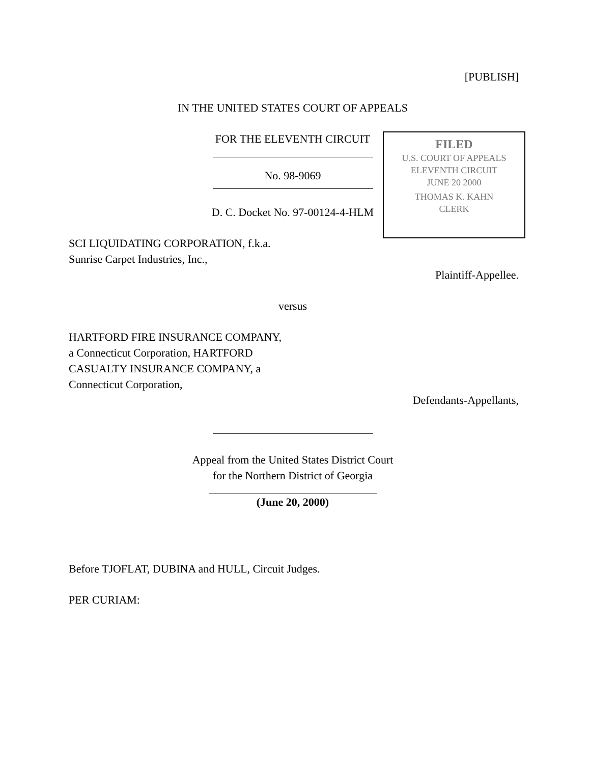[PUBLISH]
IN THE UNITED STATES COURT OF APPEALS
FOR THE ELEVENTH CIRCUIT
FILED
U.S. COURT OF APPEALS
ELEVENTH CIRCUIT
JUNE 20 2000
THOMAS K. KAHN
CLERK
No. 98-9069
D. C. Docket No. 97-00124-4-HLM
SCI LIQUIDATING CORPORATION, f.k.a.
Sunrise Carpet Industries, Inc.,
Plaintiff-Appellee.
versus
HARTFORD FIRE INSURANCE COMPANY,
a Connecticut Corporation, HARTFORD
CASUALTY INSURANCE COMPANY, a
Connecticut Corporation,
Defendants-Appellants,
Appeal from the United States District Court
for the Northern District of Georgia
(June 20, 2000)
Before TJOFLAT, DUBINA and HULL, Circuit Judges.
PER CURIAM: